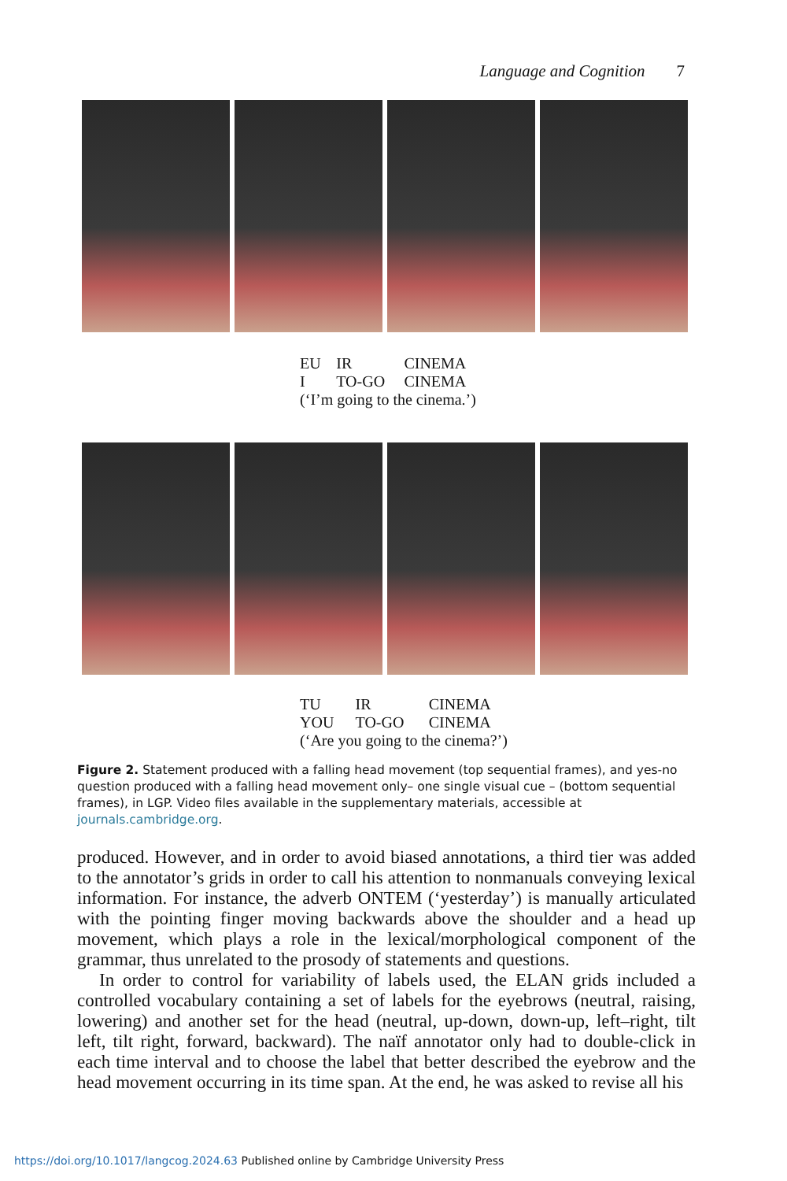Language and Cognition 7
| EU | IR | CINEMA |
| I | TO-GO | CINEMA |
| (‘I’m going to the cinema.’) | | |
| TU | IR | CINEMA |
| YOU | TO-GO | CINEMA |
| (‘Are you going to the cinema?’) | | |
Figure 2. Statement produced with a falling head movement (top sequential frames), and yes-no question produced with a falling head movement only– one single visual cue – (bottom sequential frames), in LGP. Video files available in the supplementary materials, accessible at journals.cambridge.org.
produced. However, and in order to avoid biased annotations, a third tier was added to the annotator’s grids in order to call his attention to nonmanuals conveying lexical information. For instance, the adverb ONTEM (‘yesterday’) is manually articulated with the pointing finger moving backwards above the shoulder and a head up movement, which plays a role in the lexical/morphological component of the grammar, thus unrelated to the prosody of statements and questions.
In order to control for variability of labels used, the ELAN grids included a controlled vocabulary containing a set of labels for the eyebrows (neutral, raising, lowering) and another set for the head (neutral, up-down, down-up, left–right, tilt left, tilt right, forward, backward). The naïf annotator only had to double-click in each time interval and to choose the label that better described the eyebrow and the head movement occurring in its time span. At the end, he was asked to revise all his
https://doi.org/10.1017/langcog.2024.63 Published online by Cambridge University Press